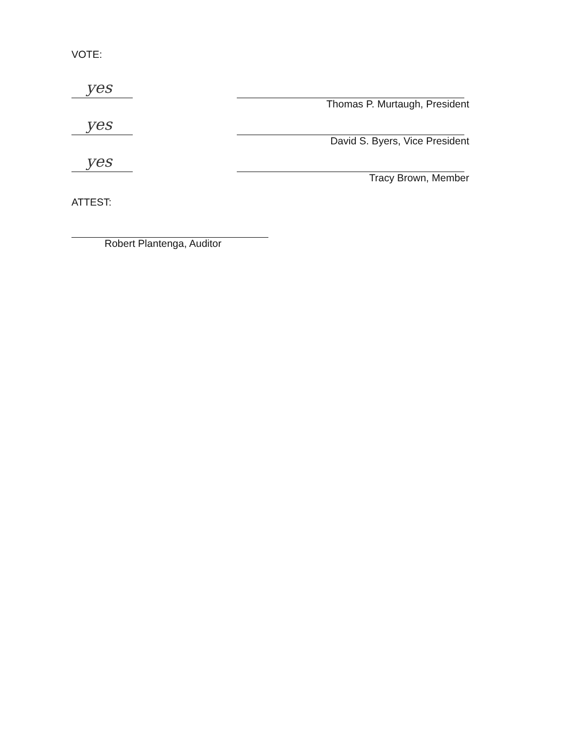VOTE:
yes
Thomas P. Murtaugh, President
yes
David S. Byers, Vice President
yes
Tracy Brown, Member
ATTEST:
Robert Plantenga, Auditor